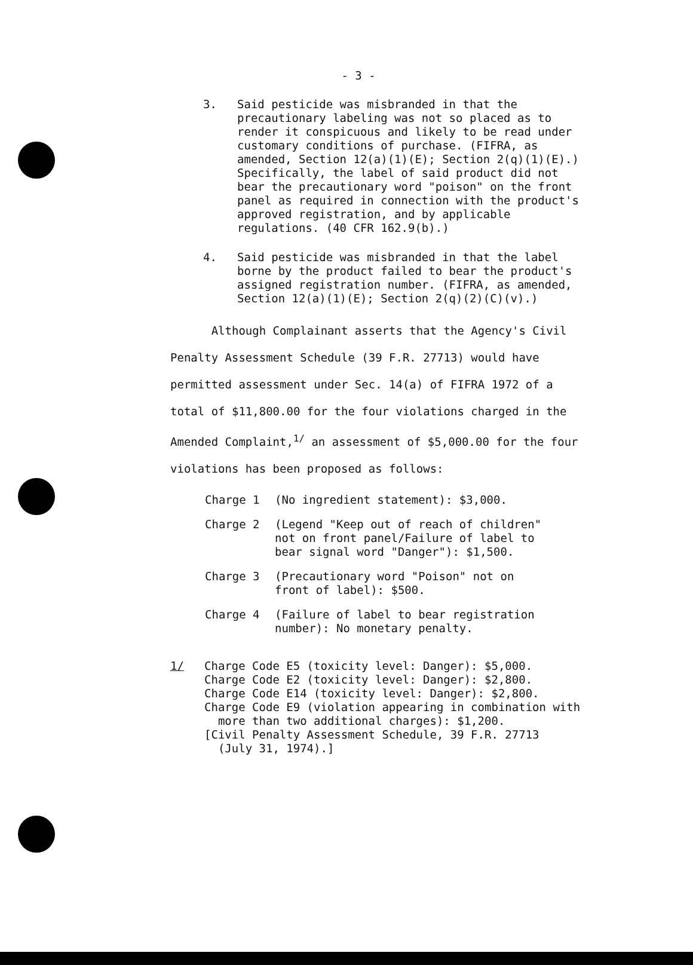- 3 -
3. Said pesticide was misbranded in that the precautionary labeling was not so placed as to render it conspicuous and likely to be read under customary conditions of purchase. (FIFRA, as amended, Section 12(a)(1)(E); Section 2(q)(1)(E).) Specifically, the label of said product did not bear the precautionary word "poison" on the front panel as required in connection with the product's approved registration, and by applicable regulations. (40 CFR 162.9(b).)
4. Said pesticide was misbranded in that the label borne by the product failed to bear the product's assigned registration number. (FIFRA, as amended, Section 12(a)(1)(E); Section 2(q)(2)(C)(v).)
Although Complainant asserts that the Agency's Civil Penalty Assessment Schedule (39 F.R. 27713) would have permitted assessment under Sec. 14(a) of FIFRA 1972 of a total of $11,800.00 for the four violations charged in the Amended Complaint,<sup>1/</sup> an assessment of $5,000.00 for the four violations has been proposed as follows:
Charge 1 (No ingredient statement): $3,000.
Charge 2 (Legend "Keep out of reach of children"
not on front panel/Failure of label to
bear signal word "Danger"): $1,500.
Charge 3 (Precautionary word "Poison" not on
front of label): $500.
Charge 4 (Failure of label to bear registration
number): No monetary penalty.
1/ Charge Code E5 (toxicity level: Danger): $5,000.
Charge Code E2 (toxicity level: Danger): $2,800.
Charge Code E14 (toxicity level: Danger): $2,800.
Charge Code E9 (violation appearing in combination with
more than two additional charges): $1,200.
[Civil Penalty Assessment Schedule, 39 F.R. 27713
(July 31, 1974).]